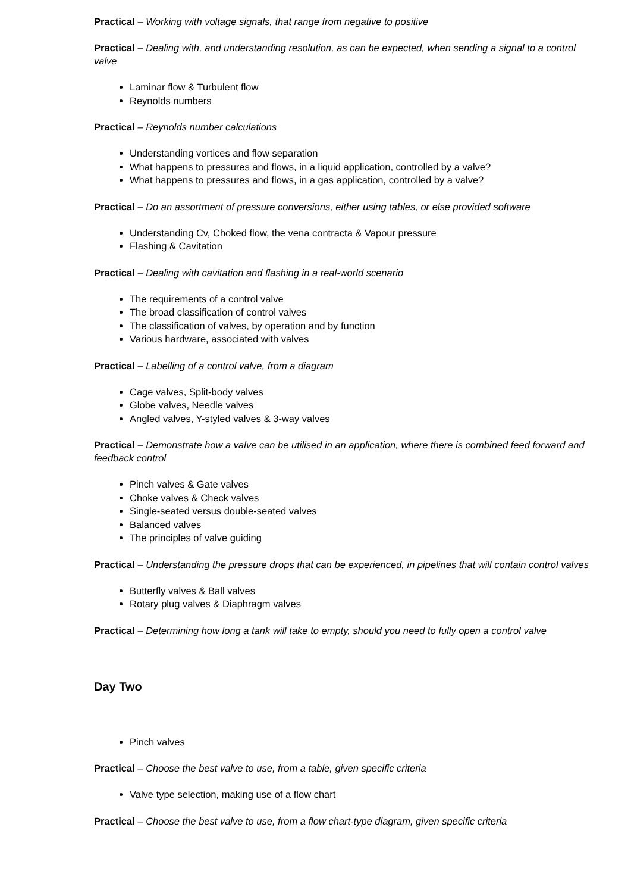Practical – Working with voltage signals, that range from negative to positive
Practical – Dealing with, and understanding resolution, as can be expected, when sending a signal to a control valve
Laminar flow & Turbulent flow
Reynolds numbers
Practical – Reynolds number calculations
Understanding vortices and flow separation
What happens to pressures and flows, in a liquid application, controlled by a valve?
What happens to pressures and flows, in a gas application, controlled by a valve?
Practical – Do an assortment of pressure conversions, either using tables, or else provided software
Understanding Cv, Choked flow, the vena contracta & Vapour pressure
Flashing & Cavitation
Practical – Dealing with cavitation and flashing in a real-world scenario
The requirements of a control valve
The broad classification of control valves
The classification of valves, by operation and by function
Various hardware, associated with valves
Practical – Labelling of a control valve, from a diagram
Cage valves, Split-body valves
Globe valves, Needle valves
Angled valves, Y-styled valves & 3-way valves
Practical – Demonstrate how a valve can be utilised in an application, where there is combined feed forward and feedback control
Pinch valves & Gate valves
Choke valves & Check valves
Single-seated versus double-seated valves
Balanced valves
The principles of valve guiding
Practical – Understanding the pressure drops that can be experienced, in pipelines that will contain control valves
Butterfly valves & Ball valves
Rotary plug valves & Diaphragm valves
Practical – Determining how long a tank will take to empty, should you need to fully open a control valve
Day Two
Pinch valves
Practical – Choose the best valve to use, from a table, given specific criteria
Valve type selection, making use of a flow chart
Practical – Choose the best valve to use, from a flow chart-type diagram, given specific criteria